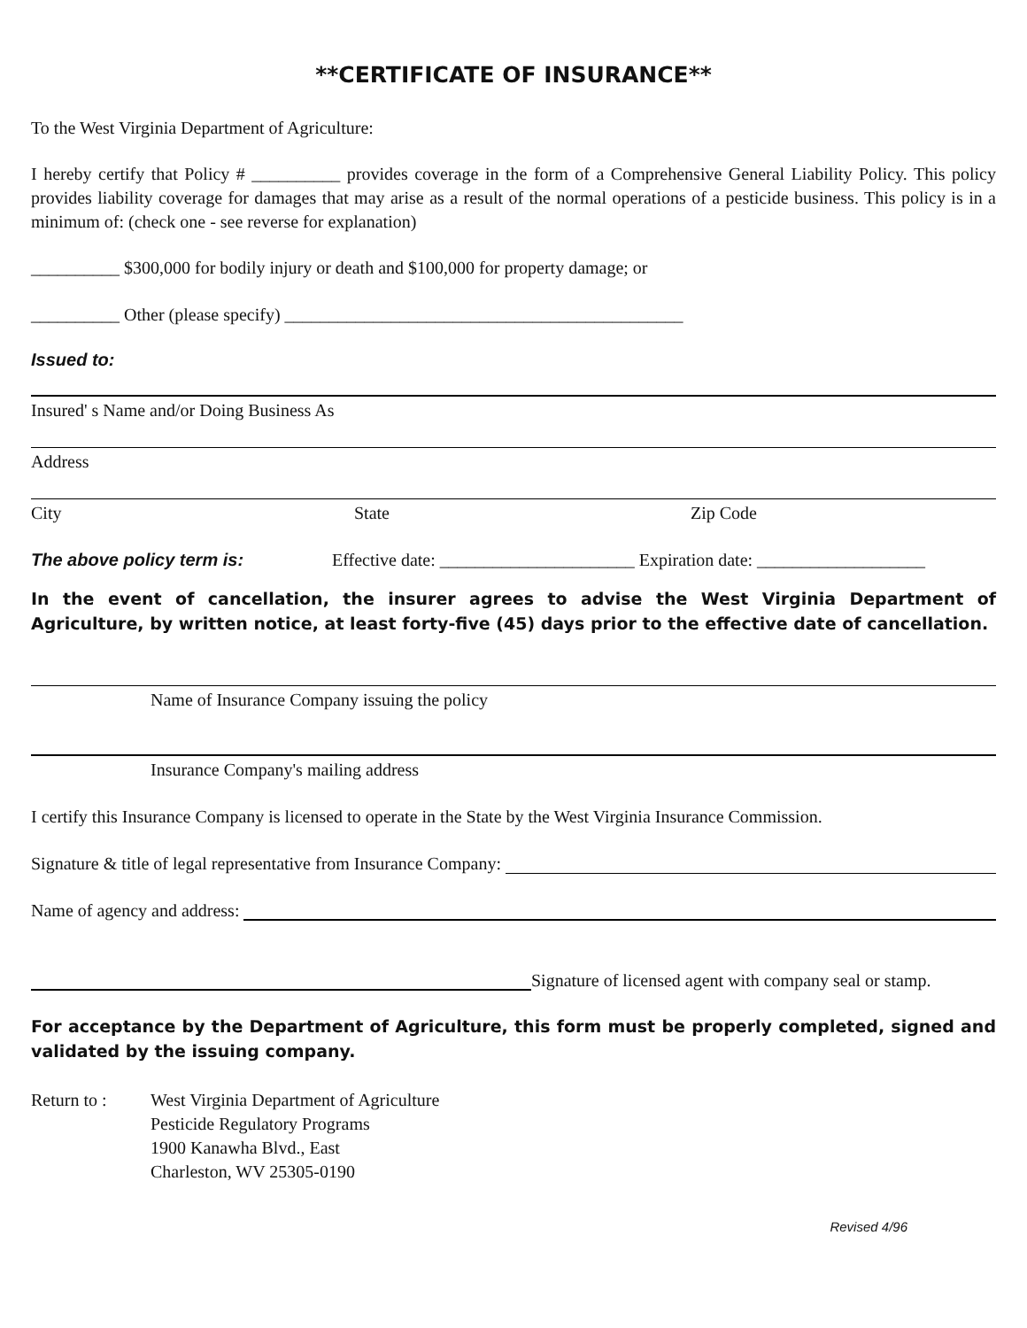**CERTIFICATE OF INSURANCE**
To the West Virginia Department of Agriculture:
I hereby certify that Policy # __________ provides coverage in the form of a Comprehensive General Liability Policy. This policy provides liability coverage for damages that may arise as a result of the normal operations of a pesticide business. This policy is in a minimum of: (check one - see reverse for explanation)
__________ $300,000 for bodily injury or death and $100,000 for property damage; or
__________ Other (please specify) _____________________________________________
Issued to:
Insured' s Name and/or Doing Business As
Address
City State Zip Code
The above policy term is: Effective date: ______________________ Expiration date: ___________________
In the event of cancellation, the insurer agrees to advise the West Virginia Department of Agriculture, by written notice, at least forty-five (45) days prior to the effective date of cancellation.
Name of Insurance Company issuing the policy
Insurance Company's mailing address
I certify this Insurance Company is licensed to operate in the State by the West Virginia Insurance Commission.
Signature & title of legal representative from Insurance Company:
Name of agency and address:
Signature of licensed agent with company seal or stamp.
For acceptance by the Department of Agriculture, this form must be properly completed, signed and validated by the issuing company.
Return to : West Virginia Department of Agriculture
Pesticide Regulatory Programs
1900 Kanawha Blvd., East
Charleston, WV 25305-0190
Revised 4/96